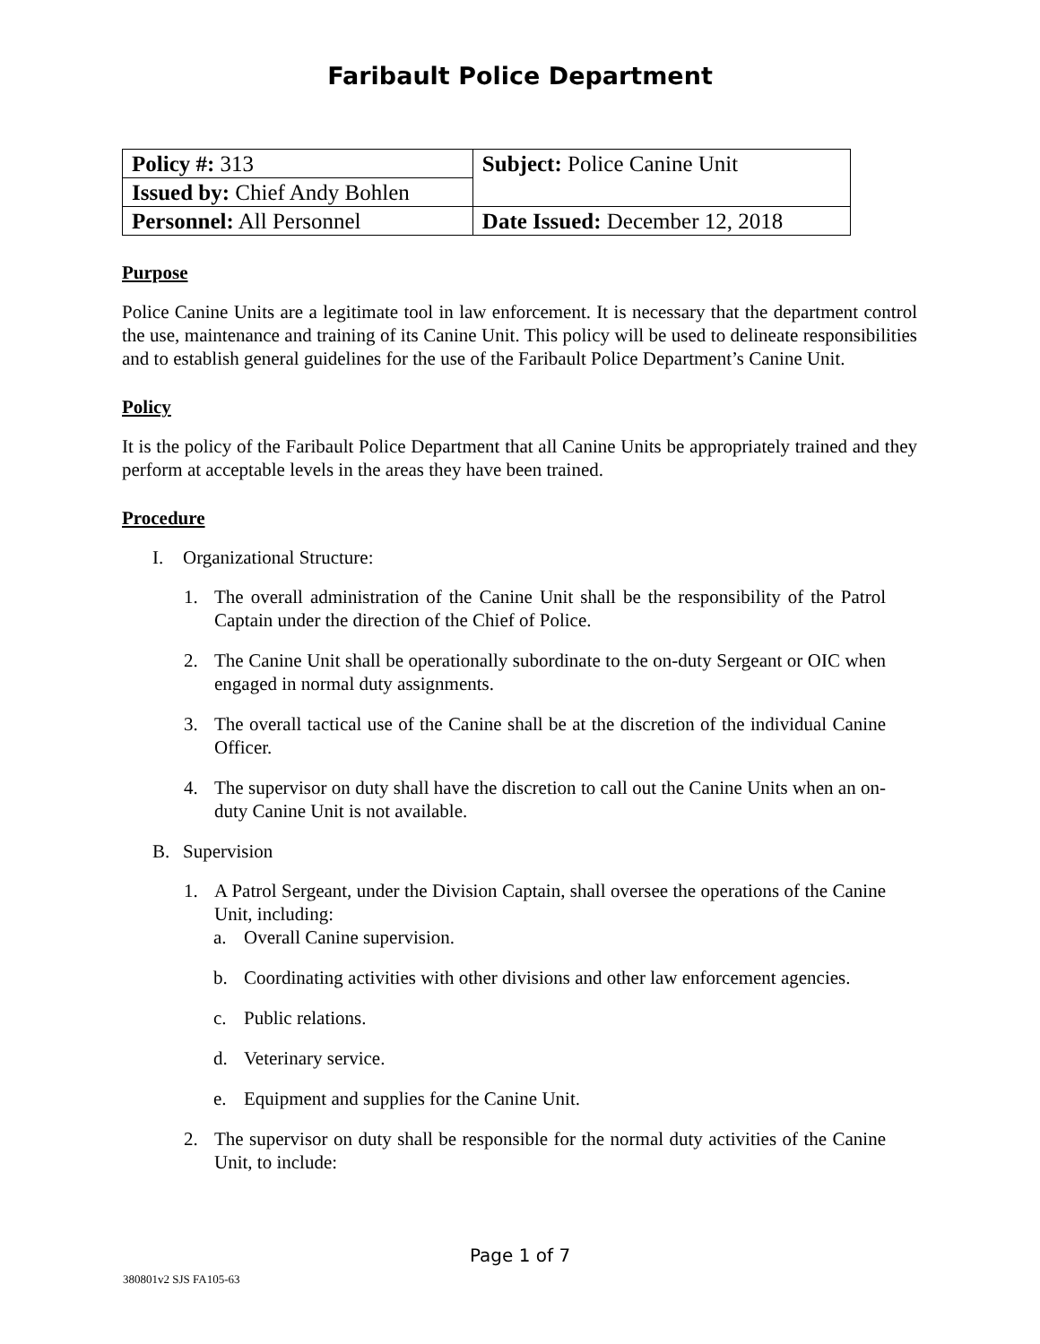Faribault Police Department
| Policy #: 313 | Subject: Police Canine Unit |
| Issued by: Chief Andy Bohlen | |
| Personnel: All Personnel | Date Issued: December 12, 2018 |
Purpose
Police Canine Units are a legitimate tool in law enforcement. It is necessary that the department control the use, maintenance and training of its Canine Unit. This policy will be used to delineate responsibilities and to establish general guidelines for the use of the Faribault Police Department’s Canine Unit.
Policy
It is the policy of the Faribault Police Department that all Canine Units be appropriately trained and they perform at acceptable levels in the areas they have been trained.
Procedure
I. Organizational Structure:
1. The overall administration of the Canine Unit shall be the responsibility of the Patrol Captain under the direction of the Chief of Police.
2. The Canine Unit shall be operationally subordinate to the on-duty Sergeant or OIC when engaged in normal duty assignments.
3. The overall tactical use of the Canine shall be at the discretion of the individual Canine Officer.
4. The supervisor on duty shall have the discretion to call out the Canine Units when an on-duty Canine Unit is not available.
B. Supervision
1. A Patrol Sergeant, under the Division Captain, shall oversee the operations of the Canine Unit, including:
a. Overall Canine supervision.
b. Coordinating activities with other divisions and other law enforcement agencies.
c. Public relations.
d. Veterinary service.
e. Equipment and supplies for the Canine Unit.
2. The supervisor on duty shall be responsible for the normal duty activities of the Canine Unit, to include:
Page 1 of 7
380801v2 SJS FA105-63